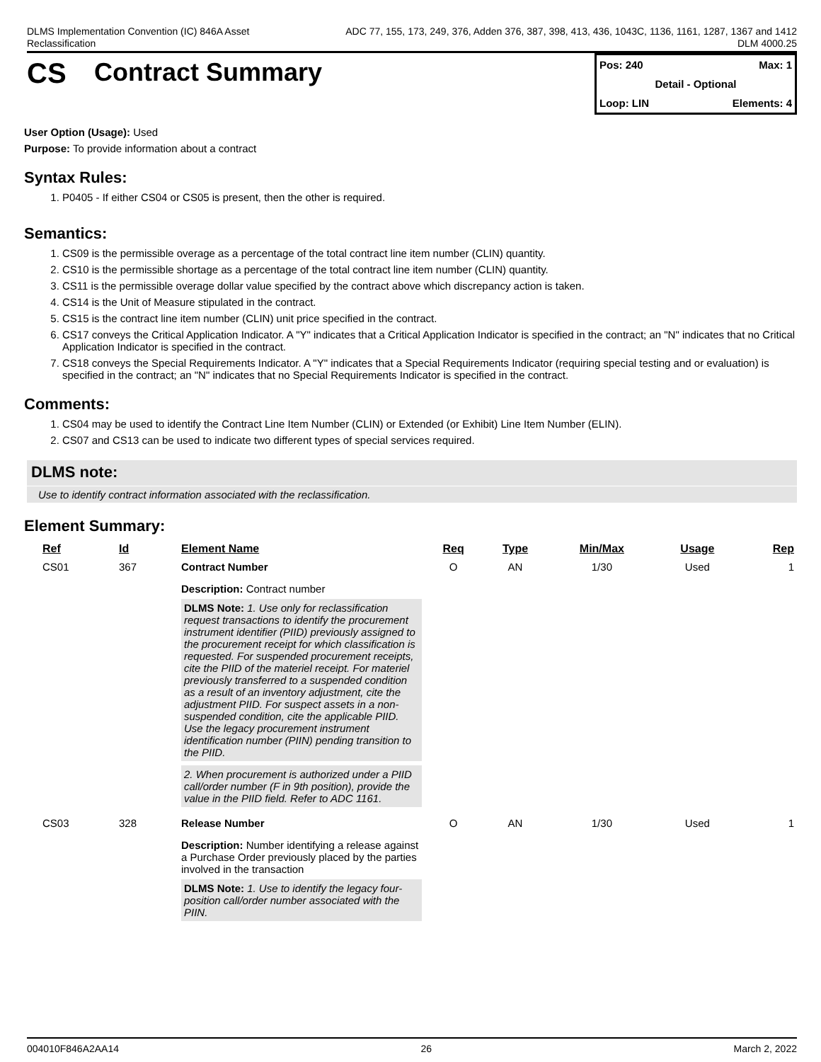DLMS Implementation Convention (IC) 846A Asset
Reclassification
ADC 77, 155, 173, 249, 376, Adden 376, 387, 398, 413, 436, 1043C, 1136, 1161, 1287, 1367 and 1412
DLM 4000.25
CS Contract Summary
Pos: 240 Max: 1
Detail - Optional
Loop: LIN Elements: 4
User Option (Usage): Used
Purpose: To provide information about a contract
Syntax Rules:
1. P0405 - If either CS04 or CS05 is present, then the other is required.
Semantics:
1. CS09 is the permissible overage as a percentage of the total contract line item number (CLIN) quantity.
2. CS10 is the permissible shortage as a percentage of the total contract line item number (CLIN) quantity.
3. CS11 is the permissible overage dollar value specified by the contract above which discrepancy action is taken.
4. CS14 is the Unit of Measure stipulated in the contract.
5. CS15 is the contract line item number (CLIN) unit price specified in the contract.
6. CS17 conveys the Critical Application Indicator. A "Y" indicates that a Critical Application Indicator is specified in the contract; an "N" indicates that no Critical Application Indicator is specified in the contract.
7. CS18 conveys the Special Requirements Indicator. A "Y" indicates that a Special Requirements Indicator (requiring special testing and or evaluation) is specified in the contract; an "N" indicates that no Special Requirements Indicator is specified in the contract.
Comments:
1. CS04 may be used to identify the Contract Line Item Number (CLIN) or Extended (or Exhibit) Line Item Number (ELIN).
2. CS07 and CS13 can be used to indicate two different types of special services required.
DLMS note:
Use to identify contract information associated with the reclassification.
Element Summary:
| Ref | Id | Element Name | Req | Type | Min/Max | Usage | Rep |
| --- | --- | --- | --- | --- | --- | --- | --- |
| CS01 | 367 | Contract Number Description: Contract number DLMS Note: 1. Use only for reclassification request transactions to identify the procurement instrument identifier (PIID) previously assigned to the procurement receipt for which classification is requested. For suspended procurement receipts, cite the PIID of the materiel receipt. For materiel previously transferred to a suspended condition as a result of an inventory adjustment, cite the adjustment PIID. For suspect assets in a non-suspended condition, cite the applicable PIID. Use the legacy procurement instrument identification number (PIIN) pending transition to the PIID. 2. When procurement is authorized under a PIID call/order number (F in 9th position), provide the value in the PIID field. Refer to ADC 1161. | O | AN | 1/30 | Used | 1 |
| CS03 | 328 | Release Number Description: Number identifying a release against a Purchase Order previously placed by the parties involved in the transaction DLMS Note: 1. Use to identify the legacy four-position call/order number associated with the PIIN. | O | AN | 1/30 | Used | 1 |
004010F846A2AA14 26 March 2, 2022